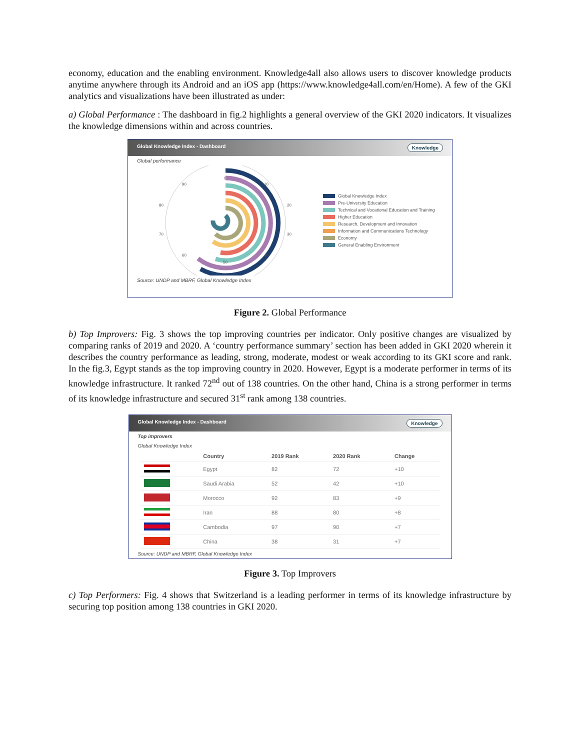economy, education and the enabling environment. Knowledge4all also allows users to discover knowledge products anytime anywhere through its Android and an iOS app (https://www.knowledge4all.com/en/Home). A few of the GKI analytics and visualizations have been illustrated as under:
a) Global Performance : The dashboard in fig.2 highlights a general overview of the GKI 2020 indicators. It visualizes the knowledge dimensions within and across countries.
Global Knowledge Index - Dashboard Knowledge
Global performance
0
10
20
30
40
50
60
70
80
90
Global Knowledge Index
Pre-University Education
Technical and Vocational Education and Training
Higher Education
Research, Development and Innovation
Information and Communications Technology
Economy
General Enabling Environment
Source: UNDP and MBRF, Global Knowledge Index
Figure 2. Global Performance
b) Top Improvers: Fig. 3 shows the top improving countries per indicator. Only positive changes are visualized by comparing ranks of 2019 and 2020. A ‘country performance summary’ section has been added in GKI 2020 wherein it describes the country performance as leading, strong, moderate, modest or weak according to its GKI score and rank. In the fig.3, Egypt stands as the top improving country in 2020. However, Egypt is a moderate performer in terms of its knowledge infrastructure. It ranked 72<sup>nd</sup> out of 138 countries. On the other hand, China is a strong performer in terms of its knowledge infrastructure and secured 31<sup>st</sup> rank among 138 countries.
Global Knowledge Index - Dashboard Knowledge
Top improvers
Global Knowledge Index
| | Country | 2019 Rank | 2020 Rank | Change |
| --- | --- | --- | --- | --- |
| | Egypt | 82 | 72 | +10 |
| | Saudi Arabia | 52 | 42 | +10 |
| | Morocco | 92 | 83 | +9 |
| | Iran | 88 | 80 | +8 |
| | Cambodia | 97 | 90 | +7 |
| | China | 38 | 31 | +7 |
Source: UNDP and MBRF, Global Knowledge Index
Figure 3. Top Improvers
c) Top Performers: Fig. 4 shows that Switzerland is a leading performer in terms of its knowledge infrastructure by securing top position among 138 countries in GKI 2020.